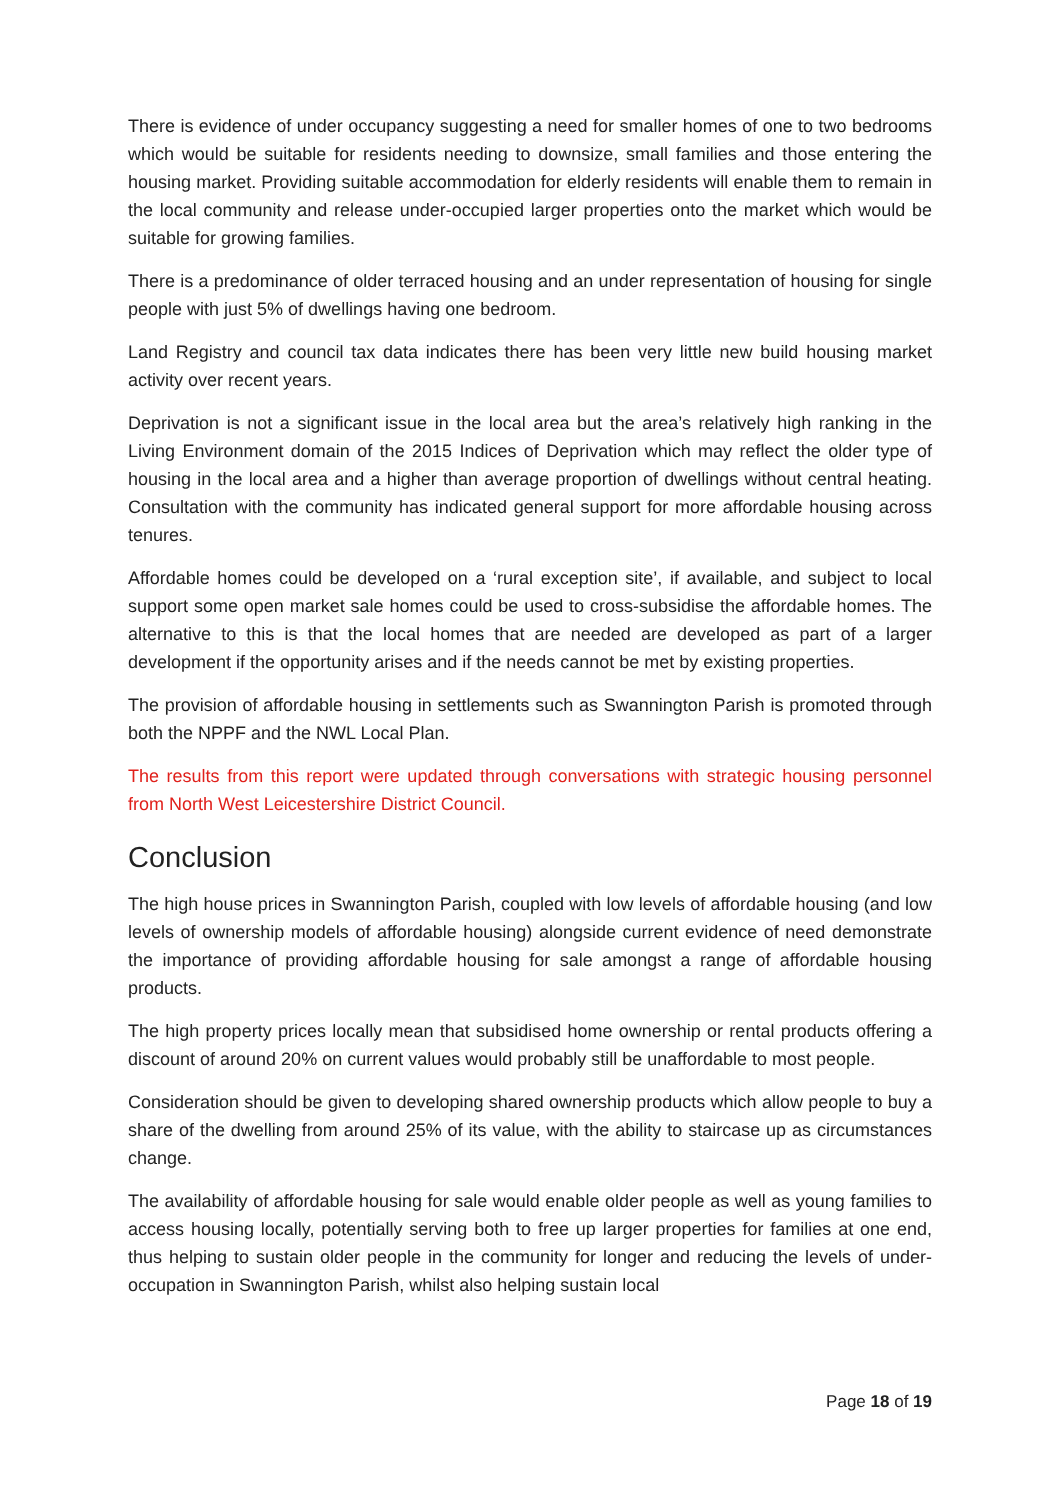There is evidence of under occupancy suggesting a need for smaller homes of one to two bedrooms which would be suitable for residents needing to downsize, small families and those entering the housing market. Providing suitable accommodation for elderly residents will enable them to remain in the local community and release under-occupied larger properties onto the market which would be suitable for growing families.
There is a predominance of older terraced housing and an under representation of housing for single people with just 5% of dwellings having one bedroom.
Land Registry and council tax data indicates there has been very little new build housing market activity over recent years.
Deprivation is not a significant issue in the local area but the area’s relatively high ranking in the Living Environment domain of the 2015 Indices of Deprivation which may reflect the older type of housing in the local area and a higher than average proportion of dwellings without central heating. Consultation with the community has indicated general support for more affordable housing across tenures.
Affordable homes could be developed on a ‘rural exception site’, if available, and subject to local support some open market sale homes could be used to cross-subsidise the affordable homes. The alternative to this is that the local homes that are needed are developed as part of a larger development if the opportunity arises and if the needs cannot be met by existing properties.
The provision of affordable housing in settlements such as Swannington Parish is promoted through both the NPPF and the NWL Local Plan.
The results from this report were updated through conversations with strategic housing personnel from North West Leicestershire District Council.
Conclusion
The high house prices in Swannington Parish, coupled with low levels of affordable housing (and low levels of ownership models of affordable housing) alongside current evidence of need demonstrate the importance of providing affordable housing for sale amongst a range of affordable housing products.
The high property prices locally mean that subsidised home ownership or rental products offering a discount of around 20% on current values would probably still be unaffordable to most people.
Consideration should be given to developing shared ownership products which allow people to buy a share of the dwelling from around 25% of its value, with the ability to staircase up as circumstances change.
The availability of affordable housing for sale would enable older people as well as young families to access housing locally, potentially serving both to free up larger properties for families at one end, thus helping to sustain older people in the community for longer and reducing the levels of under-occupation in Swannington Parish, whilst also helping sustain local
Page 18 of 19